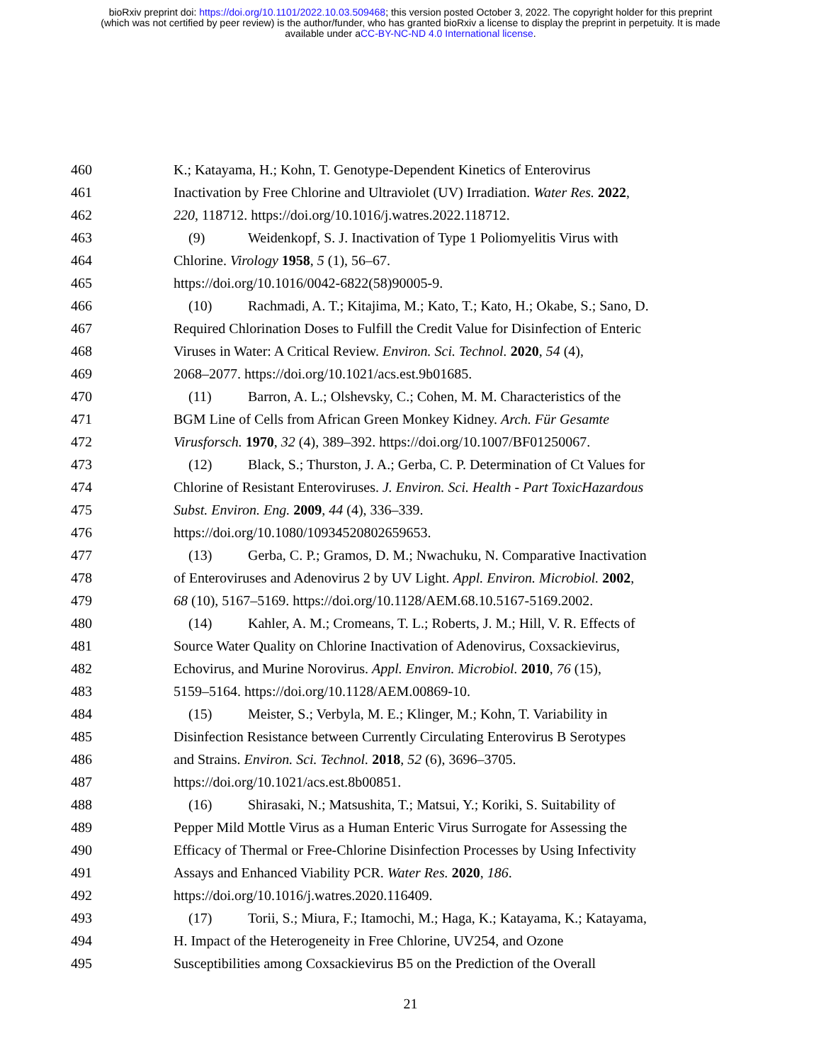bioRxiv preprint doi: https://doi.org/10.1101/2022.10.03.509468; this version posted October 3, 2022. The copyright holder for this preprint
(which was not certified by peer review) is the author/funder, who has granted bioRxiv a license to display the preprint in perpetuity. It is made
available under aCC-BY-NC-ND 4.0 International license.
460 K.; Katayama, H.; Kohn, T. Genotype-Dependent Kinetics of Enterovirus
461 Inactivation by Free Chlorine and Ultraviolet (UV) Irradiation. Water Res. 2022,
462 220, 118712. https://doi.org/10.1016/j.watres.2022.118712.
463 (9) Weidenkopf, S. J. Inactivation of Type 1 Poliomyelitis Virus with
464 Chlorine. Virology 1958, 5 (1), 56–67.
465 https://doi.org/10.1016/0042-6822(58)90005-9.
466 (10) Rachmadi, A. T.; Kitajima, M.; Kato, T.; Kato, H.; Okabe, S.; Sano, D.
467 Required Chlorination Doses to Fulfill the Credit Value for Disinfection of Enteric
468 Viruses in Water: A Critical Review. Environ. Sci. Technol. 2020, 54 (4),
469 2068–2077. https://doi.org/10.1021/acs.est.9b01685.
470 (11) Barron, A. L.; Olshevsky, C.; Cohen, M. M. Characteristics of the
471 BGM Line of Cells from African Green Monkey Kidney. Arch. Für Gesamte
472 Virusforsch. 1970, 32 (4), 389–392. https://doi.org/10.1007/BF01250067.
473 (12) Black, S.; Thurston, J. A.; Gerba, C. P. Determination of Ct Values for
474 Chlorine of Resistant Enteroviruses. J. Environ. Sci. Health - Part ToxicHazardous
475 Subst. Environ. Eng. 2009, 44 (4), 336–339.
476 https://doi.org/10.1080/10934520802659653.
477 (13) Gerba, C. P.; Gramos, D. M.; Nwachuku, N. Comparative Inactivation
478 of Enteroviruses and Adenovirus 2 by UV Light. Appl. Environ. Microbiol. 2002,
479 68 (10), 5167–5169. https://doi.org/10.1128/AEM.68.10.5167-5169.2002.
480 (14) Kahler, A. M.; Cromeans, T. L.; Roberts, J. M.; Hill, V. R. Effects of
481 Source Water Quality on Chlorine Inactivation of Adenovirus, Coxsackievirus,
482 Echovirus, and Murine Norovirus. Appl. Environ. Microbiol. 2010, 76 (15),
483 5159–5164. https://doi.org/10.1128/AEM.00869-10.
484 (15) Meister, S.; Verbyla, M. E.; Klinger, M.; Kohn, T. Variability in
485 Disinfection Resistance between Currently Circulating Enterovirus B Serotypes
486 and Strains. Environ. Sci. Technol. 2018, 52 (6), 3696–3705.
487 https://doi.org/10.1021/acs.est.8b00851.
488 (16) Shirasaki, N.; Matsushita, T.; Matsui, Y.; Koriki, S. Suitability of
489 Pepper Mild Mottle Virus as a Human Enteric Virus Surrogate for Assessing the
490 Efficacy of Thermal or Free-Chlorine Disinfection Processes by Using Infectivity
491 Assays and Enhanced Viability PCR. Water Res. 2020, 186.
492 https://doi.org/10.1016/j.watres.2020.116409.
493 (17) Torii, S.; Miura, F.; Itamochi, M.; Haga, K.; Katayama, K.; Katayama,
494 H. Impact of the Heterogeneity in Free Chlorine, UV254, and Ozone
495 Susceptibilities among Coxsackievirus B5 on the Prediction of the Overall
21